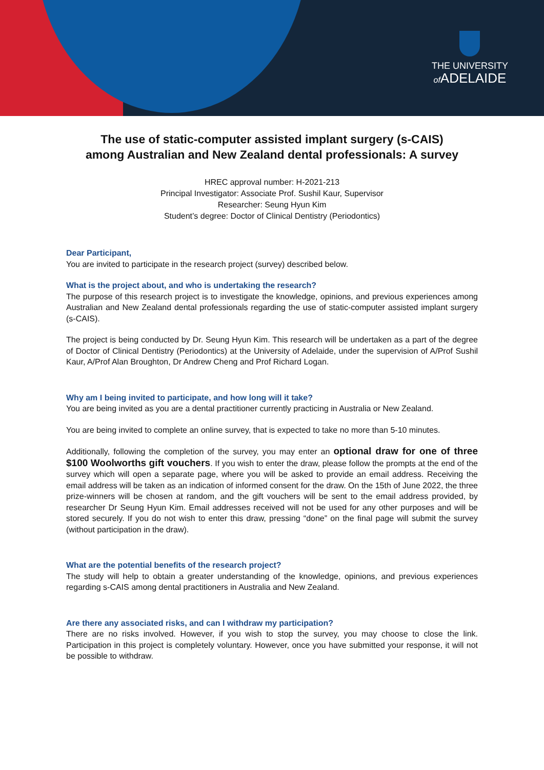THE UNIVERSITY
of ADELAIDE
The use of static-computer assisted implant surgery (s-CAIS)
among Australian and New Zealand dental professionals: A survey
HREC approval number: H-2021-213
Principal Investigator: Associate Prof. Sushil Kaur, Supervisor
Researcher: Seung Hyun Kim
Student’s degree: Doctor of Clinical Dentistry (Periodontics)
Dear Participant,
You are invited to participate in the research project (survey) described below.
What is the project about, and who is undertaking the research?
The purpose of this research project is to investigate the knowledge, opinions, and previous experiences among Australian and New Zealand dental professionals regarding the use of static-computer assisted implant surgery (s-CAIS).
The project is being conducted by Dr. Seung Hyun Kim. This research will be undertaken as a part of the degree of Doctor of Clinical Dentistry (Periodontics) at the University of Adelaide, under the supervision of A/Prof Sushil Kaur, A/Prof Alan Broughton, Dr Andrew Cheng and Prof Richard Logan.
Why am I being invited to participate, and how long will it take?
You are being invited as you are a dental practitioner currently practicing in Australia or New Zealand.
You are being invited to complete an online survey, that is expected to take no more than 5-10 minutes.
Additionally, following the completion of the survey, you may enter an optional draw for one of three $100 Woolworths gift vouchers. If you wish to enter the draw, please follow the prompts at the end of the survey which will open a separate page, where you will be asked to provide an email address. Receiving the email address will be taken as an indication of informed consent for the draw. On the 15th of June 2022, the three prize-winners will be chosen at random, and the gift vouchers will be sent to the email address provided, by researcher Dr Seung Hyun Kim. Email addresses received will not be used for any other purposes and will be stored securely. If you do not wish to enter this draw, pressing “done” on the final page will submit the survey (without participation in the draw).
What are the potential benefits of the research project?
The study will help to obtain a greater understanding of the knowledge, opinions, and previous experiences regarding s-CAIS among dental practitioners in Australia and New Zealand.
Are there any associated risks, and can I withdraw my participation?
There are no risks involved. However, if you wish to stop the survey, you may choose to close the link. Participation in this project is completely voluntary. However, once you have submitted your response, it will not be possible to withdraw.